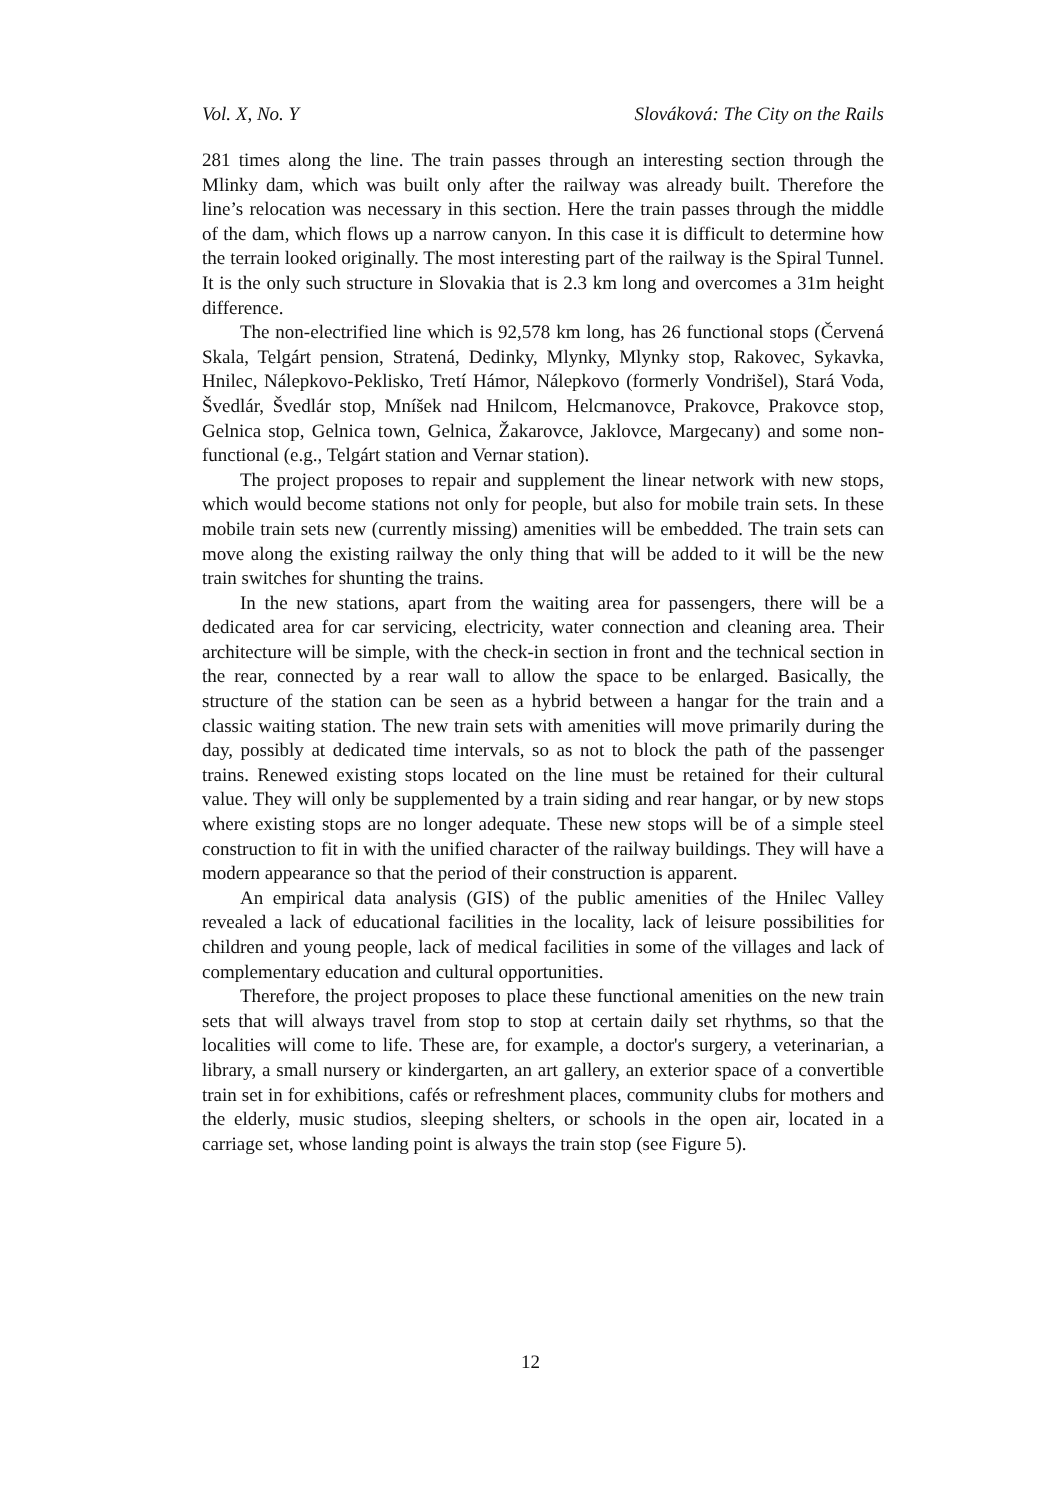Vol. X, No. Y Slováková: The City on the Rails
281 times along the line. The train passes through an interesting section through the Mlinky dam, which was built only after the railway was already built. Therefore the line’s relocation was necessary in this section. Here the train passes through the middle of the dam, which flows up a narrow canyon. In this case it is difficult to determine how the terrain looked originally. The most interesting part of the railway is the Spiral Tunnel. It is the only such structure in Slovakia that is 2.3 km long and overcomes a 31m height difference.
The non-electrified line which is 92,578 km long, has 26 functional stops (Červená Skala, Telgárt pension, Stratená, Dedinky, Mlynky, Mlynky stop, Rakovec, Sykavka, Hnilec, Nálepkovo-Peklisko, Tretí Hámor, Nálepkovo (formerly Vondrišel), Stará Voda, Švedlár, Švedlár stop, Mníšek nad Hnilcom, Helcmanovce, Prakovce, Prakovce stop, Gelnica stop, Gelnica town, Gelnica, Žakarovce, Jaklovce, Margecany) and some non-functional (e.g., Telgárt station and Vernar station).
The project proposes to repair and supplement the linear network with new stops, which would become stations not only for people, but also for mobile train sets. In these mobile train sets new (currently missing) amenities will be embedded. The train sets can move along the existing railway the only thing that will be added to it will be the new train switches for shunting the trains.
In the new stations, apart from the waiting area for passengers, there will be a dedicated area for car servicing, electricity, water connection and cleaning area. Their architecture will be simple, with the check-in section in front and the technical section in the rear, connected by a rear wall to allow the space to be enlarged. Basically, the structure of the station can be seen as a hybrid between a hangar for the train and a classic waiting station. The new train sets with amenities will move primarily during the day, possibly at dedicated time intervals, so as not to block the path of the passenger trains. Renewed existing stops located on the line must be retained for their cultural value. They will only be supplemented by a train siding and rear hangar, or by new stops where existing stops are no longer adequate. These new stops will be of a simple steel construction to fit in with the unified character of the railway buildings. They will have a modern appearance so that the period of their construction is apparent.
An empirical data analysis (GIS) of the public amenities of the Hnilec Valley revealed a lack of educational facilities in the locality, lack of leisure possibilities for children and young people, lack of medical facilities in some of the villages and lack of complementary education and cultural opportunities.
Therefore, the project proposes to place these functional amenities on the new train sets that will always travel from stop to stop at certain daily set rhythms, so that the localities will come to life. These are, for example, a doctor's surgery, a veterinarian, a library, a small nursery or kindergarten, an art gallery, an exterior space of a convertible train set in for exhibitions, cafés or refreshment places, community clubs for mothers and the elderly, music studios, sleeping shelters, or schools in the open air, located in a carriage set, whose landing point is always the train stop (see Figure 5).
12